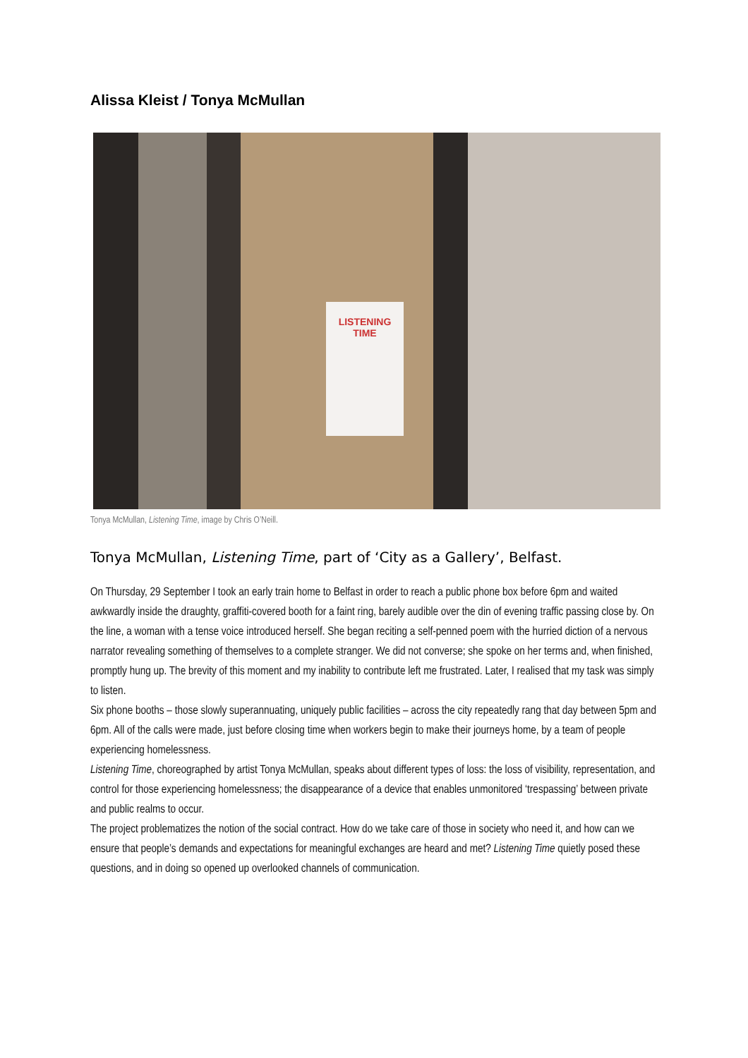Alissa Kleist / Tonya McMullan
LISTENING
TIME
Tonya McMullan, Listening Time, image by Chris O’Neill.
Tonya McMullan, Listening Time, part of ‘City as a Gallery’, Belfast.
On Thursday, 29 September I took an early train home to Belfast in order to reach a public phone box before 6pm and waited awkwardly inside the draughty, graffiti-covered booth for a faint ring, barely audible over the din of evening traffic passing close by. On the line, a woman with a tense voice introduced herself. She began reciting a self-penned poem with the hurried diction of a nervous narrator revealing something of themselves to a complete stranger. We did not converse; she spoke on her terms and, when finished, promptly hung up. The brevity of this moment and my inability to contribute left me frustrated. Later, I realised that my task was simply to listen.
Six phone booths – those slowly superannuating, uniquely public facilities – across the city repeatedly rang that day between 5pm and 6pm. All of the calls were made, just before closing time when workers begin to make their journeys home, by a team of people experiencing homelessness.
Listening Time, choreographed by artist Tonya McMullan, speaks about different types of loss: the loss of visibility, representation, and control for those experiencing homelessness; the disappearance of a device that enables unmonitored ‘trespassing’ between private and public realms to occur.
The project problematizes the notion of the social contract. How do we take care of those in society who need it, and how can we ensure that people’s demands and expectations for meaningful exchanges are heard and met? Listening Time quietly posed these questions, and in doing so opened up overlooked channels of communication.